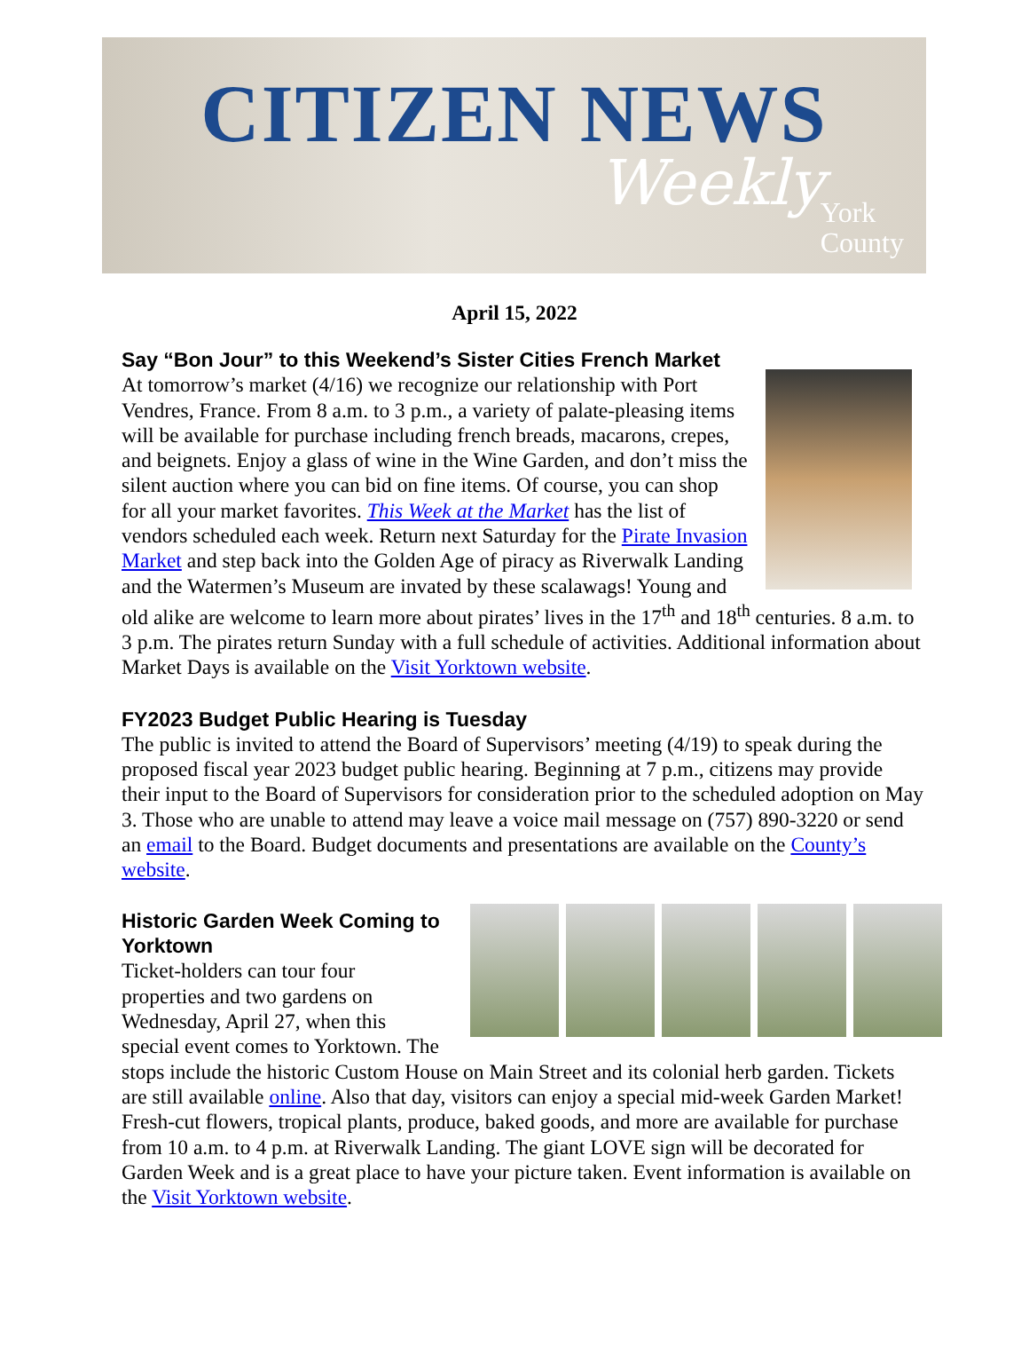CITIZEN NEWS
Weekly
York
County
April 15, 2022
Say “Bon Jour” to this Weekend’s Sister Cities French Market
At tomorrow’s market (4/16) we recognize our relationship with Port Vendres, France. From 8 a.m. to 3 p.m., a variety of palate-pleasing items will be available for purchase including french breads, macarons, crepes, and beignets. Enjoy a glass of wine in the Wine Garden, and don’t miss the silent auction where you can bid on fine items. Of course, you can shop for all your market favorites. This Week at the Market has the list of vendors scheduled each week. Return next Saturday for the Pirate Invasion Market and step back into the Golden Age of piracy as Riverwalk Landing and the Watermen’s Museum are invated by these scalawags! Young and old alike are welcome to learn more about pirates’ lives in the 17<sup>th</sup> and 18<sup>th</sup> centuries. 8 a.m. to 3 p.m. The pirates return Sunday with a full schedule of activities. Additional information about Market Days is available on the Visit Yorktown website.
FY2023 Budget Public Hearing is Tuesday
The public is invited to attend the Board of Supervisors’ meeting (4/19) to speak during the proposed fiscal year 2023 budget public hearing. Beginning at 7 p.m., citizens may provide their input to the Board of Supervisors for consideration prior to the scheduled adoption on May 3. Those who are unable to attend may leave a voice mail message on (757) 890-3220 or send an email to the Board. Budget documents and presentations are available on the County’s website.
Historic Garden Week Coming to Yorktown
Ticket-holders can tour four properties and two gardens on Wednesday, April 27, when this special event comes to Yorktown. The stops include the historic Custom House on Main Street and its colonial herb garden. Tickets are still available online. Also that day, visitors can enjoy a special mid-week Garden Market! Fresh-cut flowers, tropical plants, produce, baked goods, and more are available for purchase from 10 a.m. to 4 p.m. at Riverwalk Landing. The giant LOVE sign will be decorated for Garden Week and is a great place to have your picture taken. Event information is available on the Visit Yorktown website.